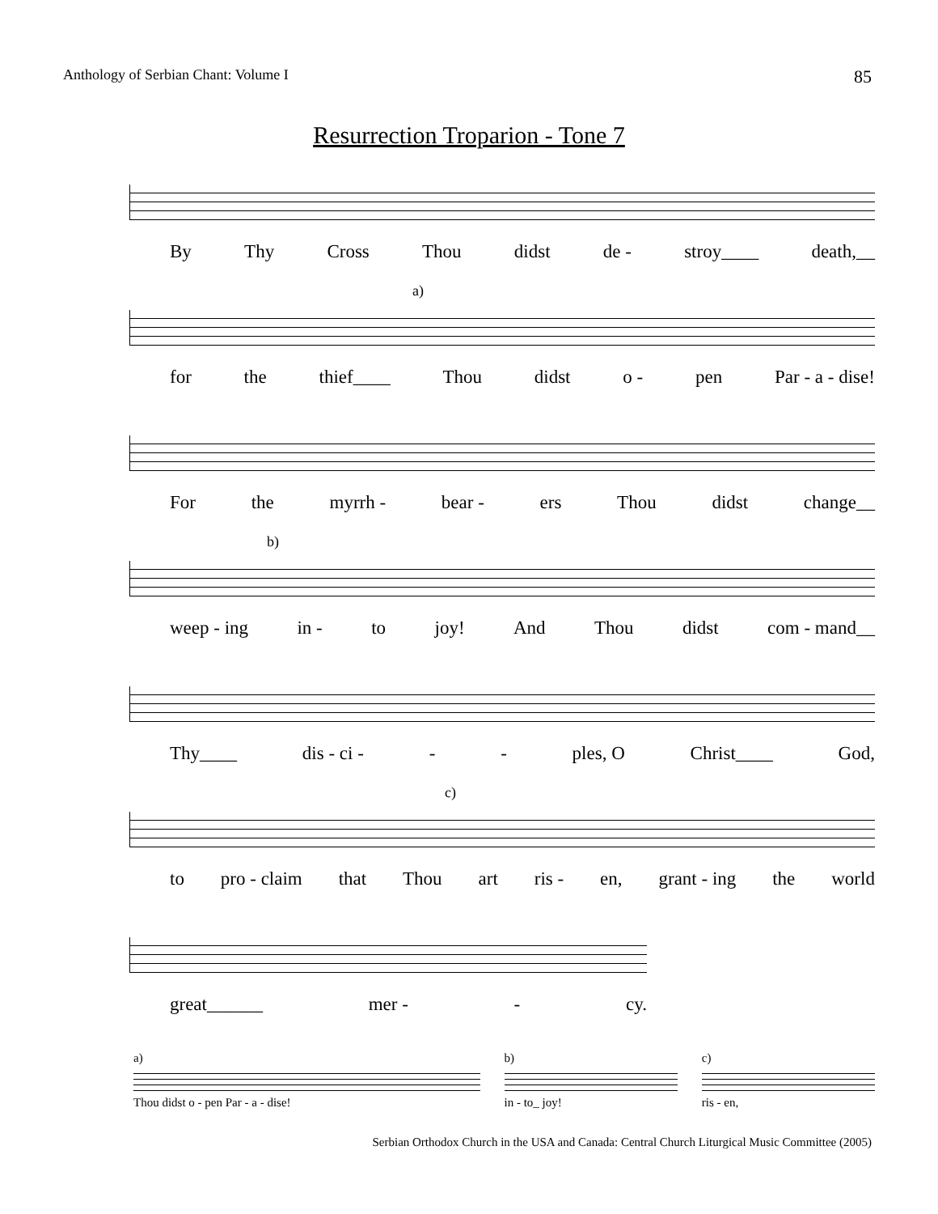Anthology of Serbian Chant: Volume I 85
Resurrection Troparion - Tone 7
By Thy Cross Thou didst de - stroy____ death,__
a)
for the thief____ Thou didst o - pen Par - a - dise!
For the myrrh - bear - ers Thou didst change__
b)
weep - ing in - to joy! And Thou didst com - mand__
Thy____ dis - ci - - - ples, O Christ____ God,
c)
to pro - claim that Thou art ris - en, grant - ing the world
great______ mer - - cy.
a)
Thou didst o - pen Par - a - dise!
b)
in - to_ joy!
c)
ris - en,
Serbian Orthodox Church in the USA and Canada: Central Church Liturgical Music Committee (2005)